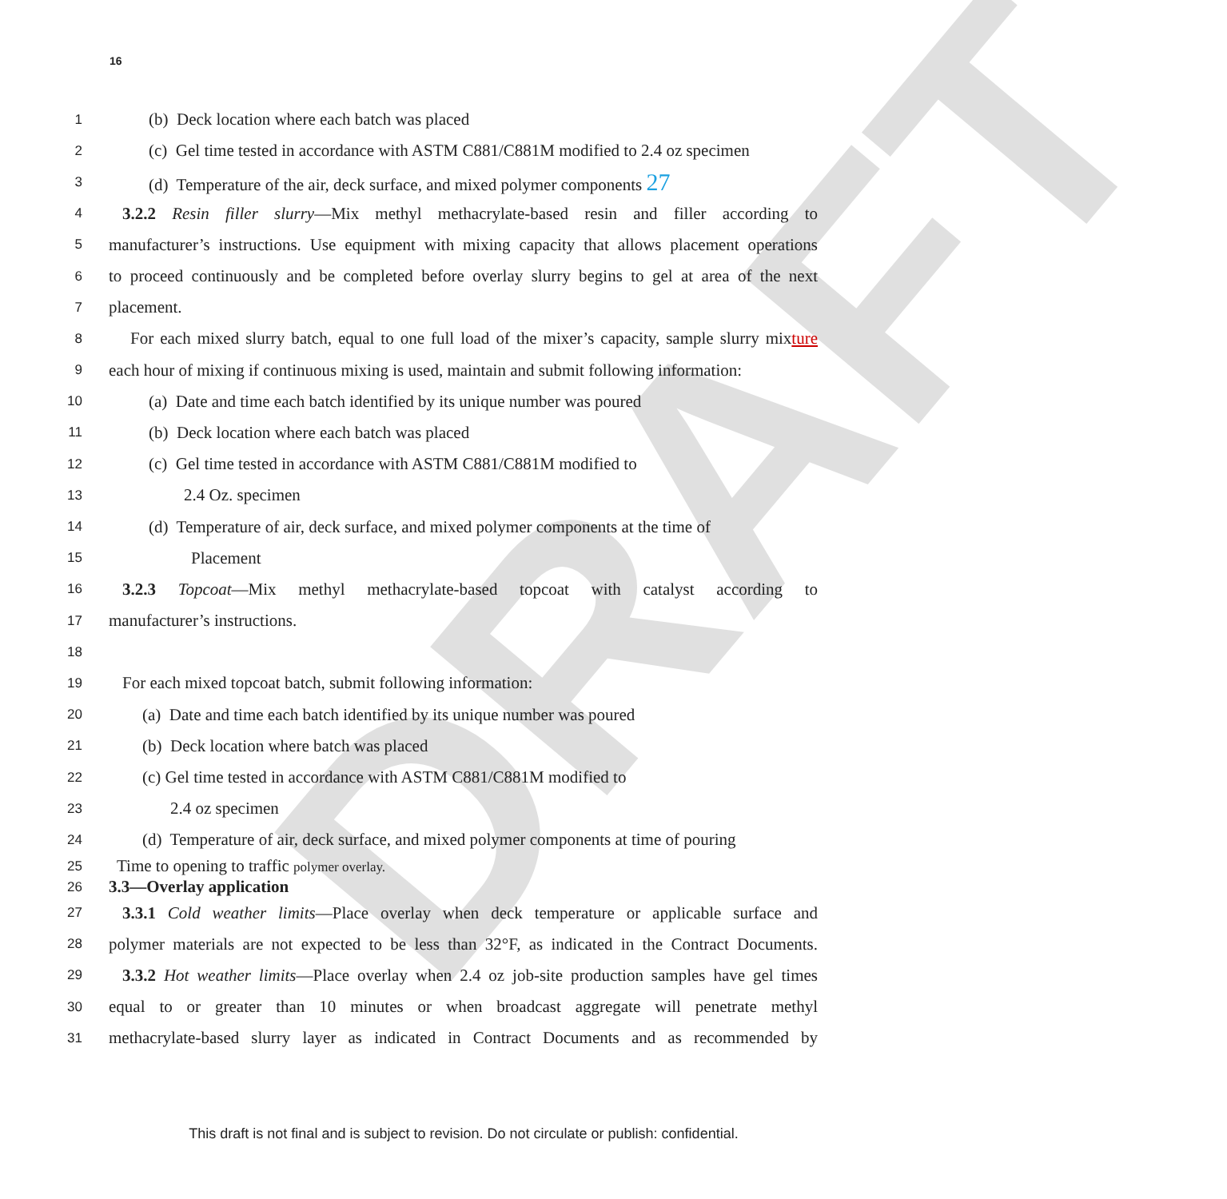16
DRAFT
1 (b) Deck location where each batch was placed
2 (c) Gel time tested in accordance with ASTM C881/C881M modified to 2.4 oz specimen
3 (d) Temperature of the air, deck surface, and mixed polymer components 27
4 3.2.2 Resin filler slurry—Mix methyl methacrylate-based resin and filler according to
5 manufacturer’s instructions. Use equipment with mixing capacity that allows placement operations
6 to proceed continuously and be completed before overlay slurry begins to gel at area of the next
7 placement.
8 For each mixed slurry batch, equal to one full load of the mixer’s capacity, sample slurry mixture
9 each hour of mixing if continuous mixing is used, maintain and submit following information:
10 (a) Date and time each batch identified by its unique number was poured
11 (b) Deck location where each batch was placed
12 (c) Gel time tested in accordance with ASTM C881/C881M modified to
13 2.4 Oz. specimen
14 (d) Temperature of air, deck surface, and mixed polymer components at the time of
15 Placement
16 3.2.3 Topcoat—Mix methyl methacrylate-based topcoat with catalyst according to
17 manufacturer’s instructions.
18
19 For each mixed topcoat batch, submit following information:
20 (a) Date and time each batch identified by its unique number was poured
21 (b) Deck location where batch was placed
22 (c) Gel time tested in accordance with ASTM C881/C881M modified to
23 2.4 oz specimen
24 (d) Temperature of air, deck surface, and mixed polymer components at time of pouring
25 Time to opening to traffic polymer overlay.
26 3.3—Overlay application
27 3.3.1 Cold weather limits—Place overlay when deck temperature or applicable surface and
28 polymer materials are not expected to be less than 32°F, as indicated in the Contract Documents.
29 3.3.2 Hot weather limits—Place overlay when 2.4 oz job-site production samples have gel times
30 equal to or greater than 10 minutes or when broadcast aggregate will penetrate methyl
31 methacrylate-based slurry layer as indicated in Contract Documents and as recommended by
This draft is not final and is subject to revision. Do not circulate or publish: confidential.